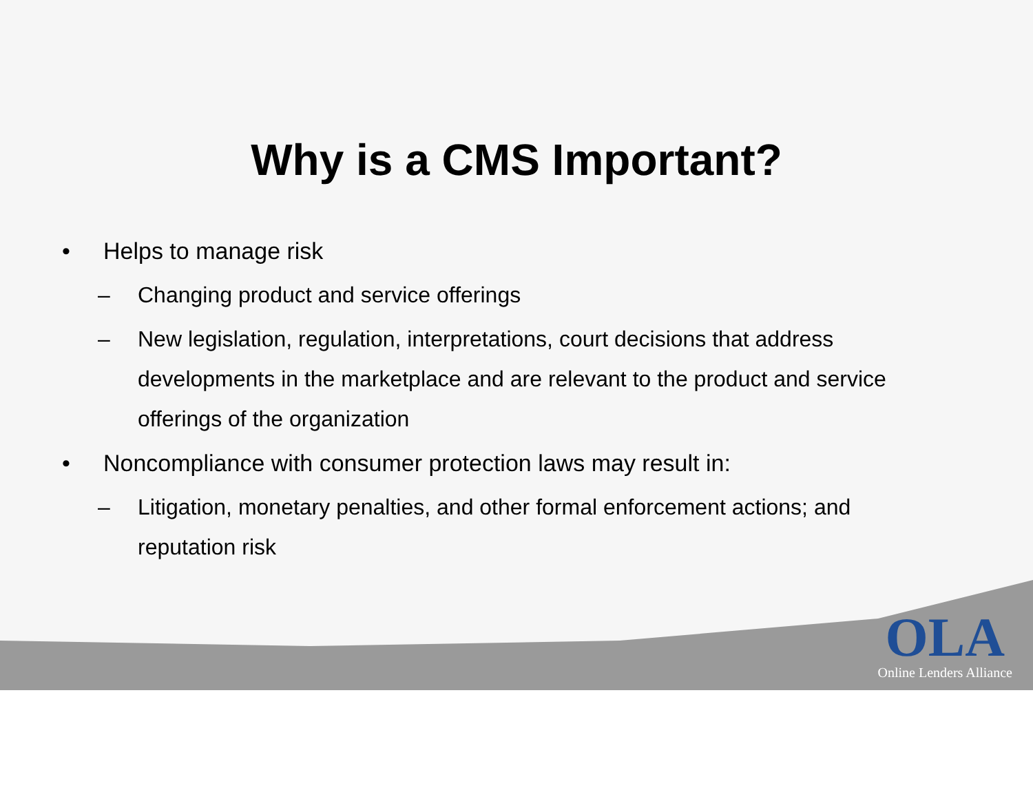Why is a CMS Important?
• Helps to manage risk
– Changing product and service offerings
– New legislation, regulation, interpretations, court decisions that address developments in the marketplace and are relevant to the product and service offerings of the organization
• Noncompliance with consumer protection laws may result in:
– Litigation, monetary penalties, and other formal enforcement actions; and reputation risk
OLA
Online Lenders Alliance